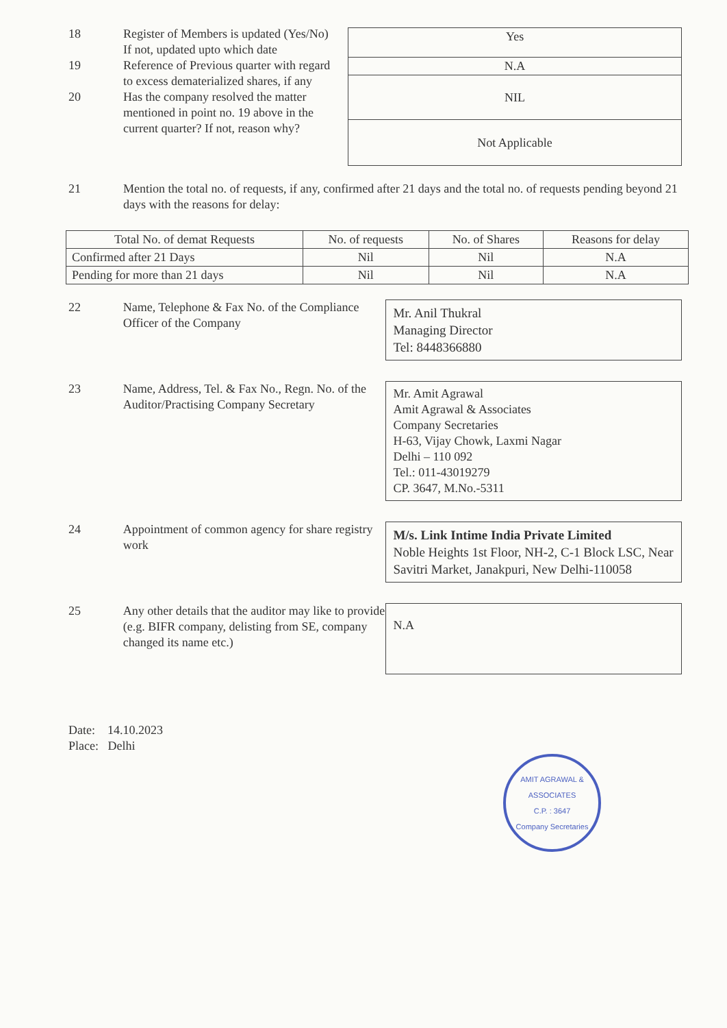18 Register of Members is updated (Yes/No)
If not, updated upto which date
19 Reference of Previous quarter with regard to excess dematerialized shares, if any
20 Has the company resolved the matter mentioned in point no. 19 above in the current quarter? If not, reason why?
| Yes |
| N.A |
| NIL |
| Not Applicable |
21 Mention the total no. of requests, if any, confirmed after 21 days and the total no. of requests pending beyond 21 days with the reasons for delay:
| Total No. of demat Requests | No. of requests | No. of Shares | Reasons for delay |
| --- | --- | --- | --- |
| Confirmed after 21 Days | Nil | Nil | N.A |
| Pending for more than 21 days | Nil | Nil | N.A |
22 Name, Telephone & Fax No. of the Compliance Officer of the Company
Mr. Anil Thukral
Managing Director
Tel: 8448366880
23 Name, Address, Tel. & Fax No., Regn. No. of the Auditor/Practising Company Secretary
Mr. Amit Agrawal
Amit Agrawal & Associates
Company Secretaries
H-63, Vijay Chowk, Laxmi Nagar
Delhi – 110 092
Tel.: 011-43019279
CP. 3647, M.No.-5311
24 Appointment of common agency for share registry work
M/s. Link Intime India Private Limited
Noble Heights 1st Floor, NH-2, C-1 Block LSC, Near Savitri Market, Janakpuri, New Delhi-110058
25 Any other details that the auditor may like to provide (e.g. BIFR company, delisting from SE, company changed its name etc.)
N.A
Date: 14.10.2023
Place: Delhi
AMIT AGRAWAL & ASSOCIATES
C.P. : 3647
Company Secretaries